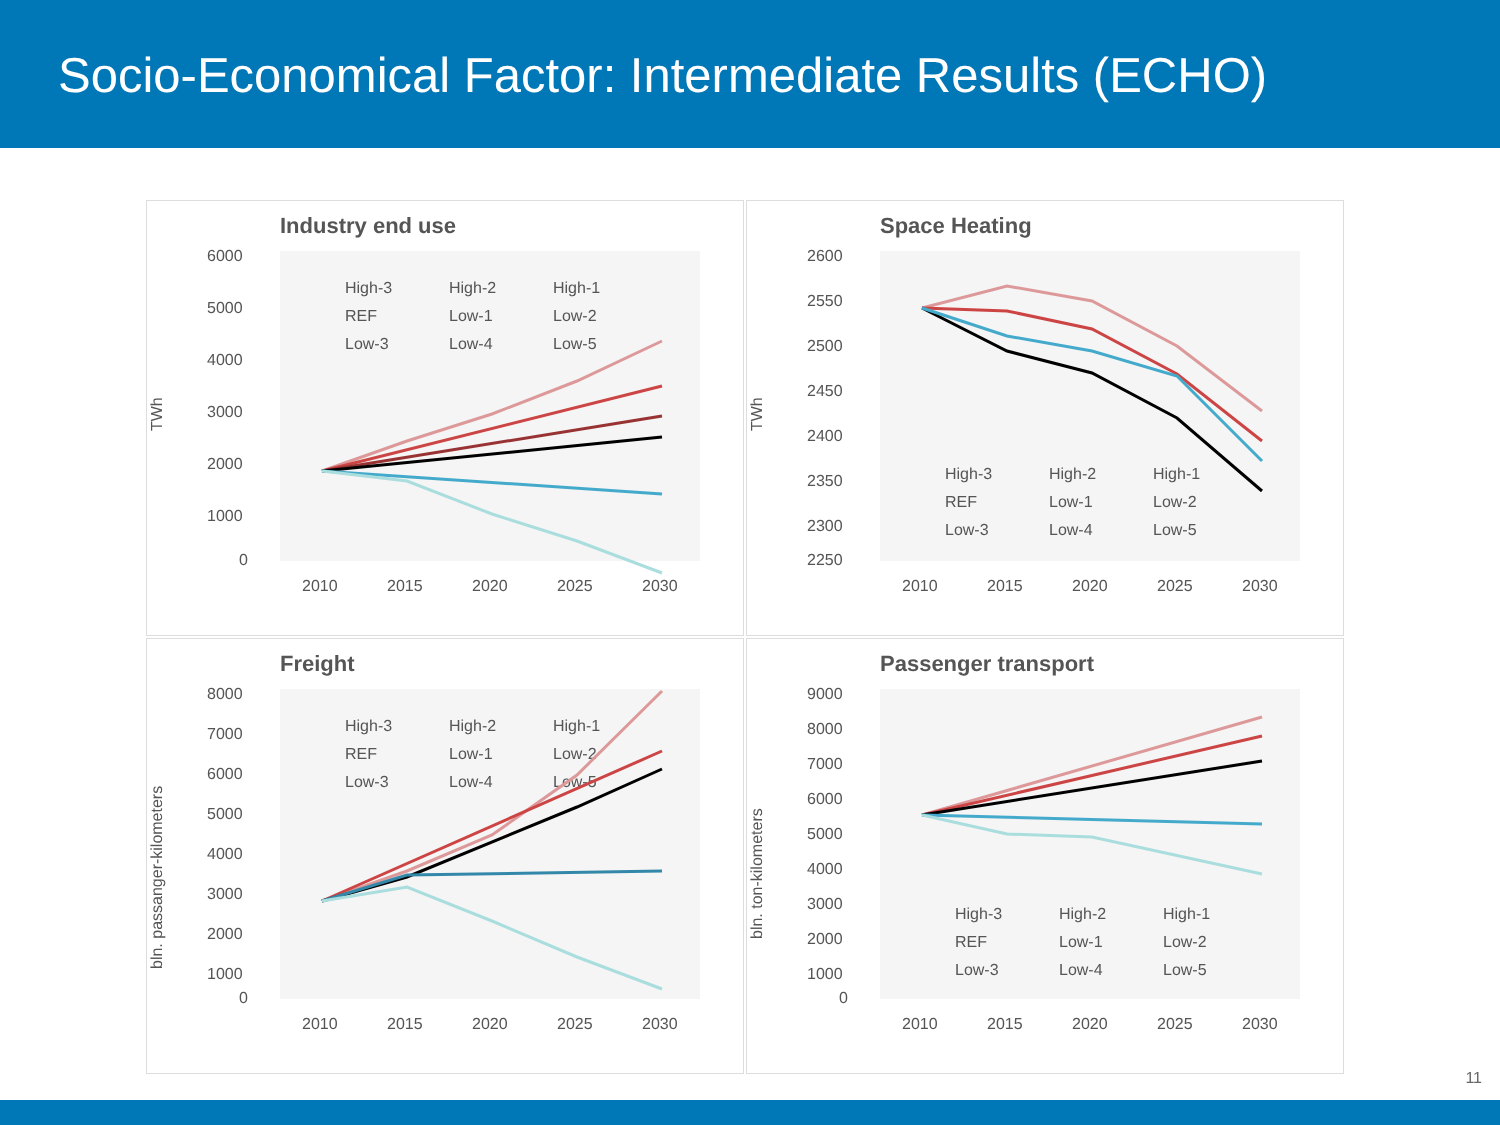Socio-Economical Factor: Intermediate Results (ECHO)
Industry end use
6000
5000
4000
3000
2000
1000
0
TWh
2010
2015
2020
2025
2030
High-3
High-2
High-1
REF
Low-1
Low-2
Low-3
Low-4
Low-5
Space Heating
2600
2550
2500
2450
2400
2350
2300
2250
TWh
2010
2015
2020
2025
2030
High-3
High-2
High-1
REF
Low-1
Low-2
Low-3
Low-4
Low-5
Freight
8000
7000
6000
5000
4000
3000
2000
1000
0
bln. passanger-kilometers
2010
2015
2020
2025
2030
High-3
High-2
High-1
REF
Low-1
Low-2
Low-3
Low-4
Low-5
Passenger transport
9000
8000
7000
6000
5000
4000
3000
2000
1000
0
bln. ton-kilometers
2010
2015
2020
2025
2030
High-3
High-2
High-1
REF
Low-1
Low-2
Low-3
Low-4
Low-5
11